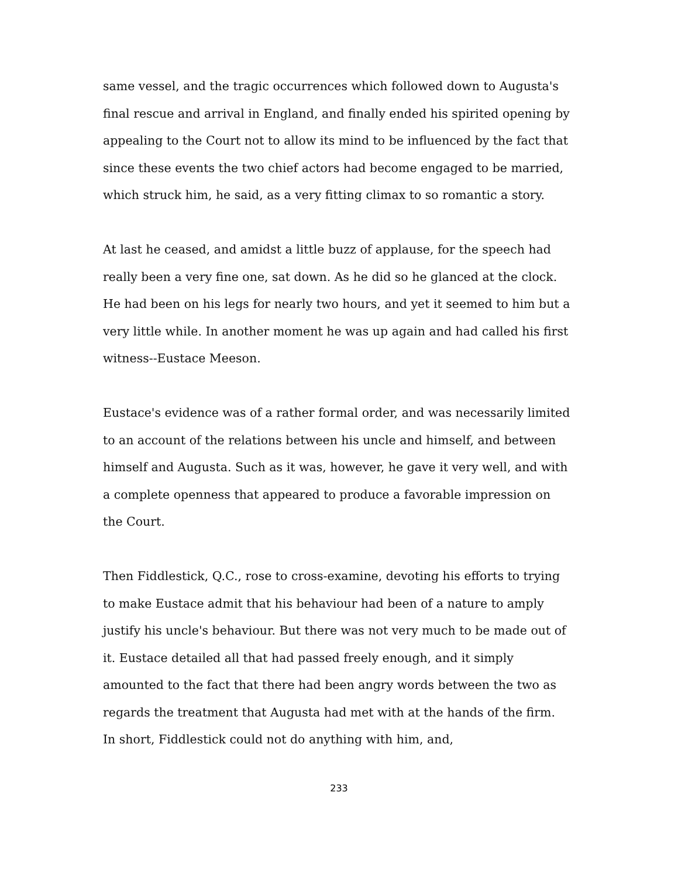same vessel, and the tragic occurrences which followed down to Augusta's final rescue and arrival in England, and finally ended his spirited opening by appealing to the Court not to allow its mind to be influenced by the fact that since these events the two chief actors had become engaged to be married, which struck him, he said, as a very fitting climax to so romantic a story.
At last he ceased, and amidst a little buzz of applause, for the speech had really been a very fine one, sat down. As he did so he glanced at the clock. He had been on his legs for nearly two hours, and yet it seemed to him but a very little while. In another moment he was up again and had called his first witness--Eustace Meeson.
Eustace's evidence was of a rather formal order, and was necessarily limited to an account of the relations between his uncle and himself, and between himself and Augusta. Such as it was, however, he gave it very well, and with a complete openness that appeared to produce a favorable impression on the Court.
Then Fiddlestick, Q.C., rose to cross-examine, devoting his efforts to trying to make Eustace admit that his behaviour had been of a nature to amply justify his uncle's behaviour. But there was not very much to be made out of it. Eustace detailed all that had passed freely enough, and it simply amounted to the fact that there had been angry words between the two as regards the treatment that Augusta had met with at the hands of the firm. In short, Fiddlestick could not do anything with him, and,
233